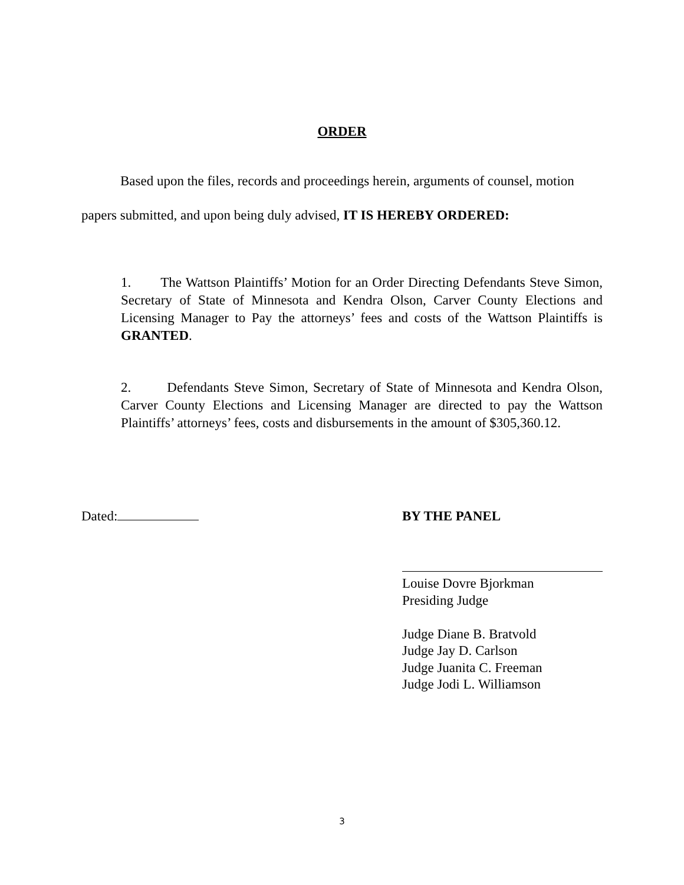ORDER
Based upon the files, records and proceedings herein, arguments of counsel, motion papers submitted, and upon being duly advised, IT IS HEREBY ORDERED:
1. The Wattson Plaintiffs’ Motion for an Order Directing Defendants Steve Simon, Secretary of State of Minnesota and Kendra Olson, Carver County Elections and Licensing Manager to Pay the attorneys’ fees and costs of the Wattson Plaintiffs is GRANTED.
2. Defendants Steve Simon, Secretary of State of Minnesota and Kendra Olson, Carver County Elections and Licensing Manager are directed to pay the Wattson Plaintiffs’ attorneys’ fees, costs and disbursements in the amount of $305,360.12.
Dated: BY THE PANEL
Louise Dovre Bjorkman
Presiding Judge
Judge Diane B. Bratvold
Judge Jay D. Carlson
Judge Juanita C. Freeman
Judge Jodi L. Williamson
3